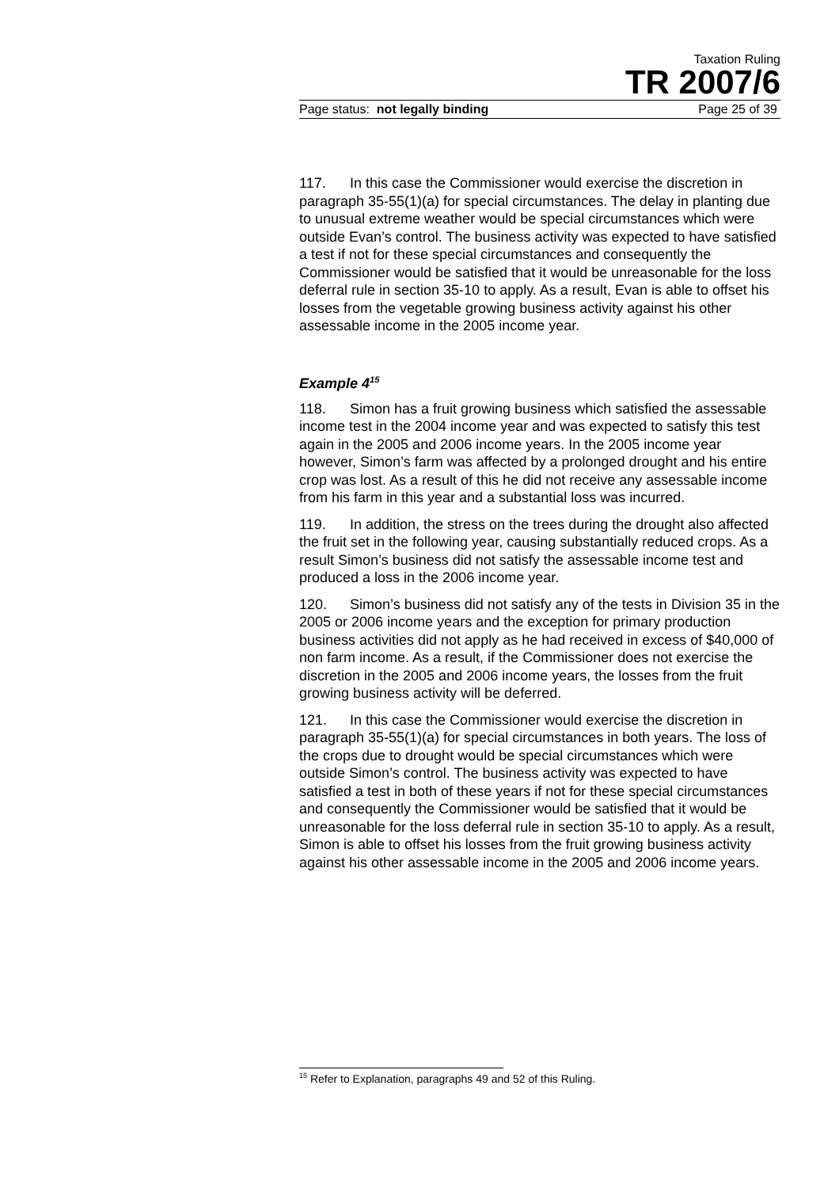Taxation Ruling
TR 2007/6
Page status: not legally binding Page 25 of 39
117. In this case the Commissioner would exercise the discretion in paragraph 35-55(1)(a) for special circumstances. The delay in planting due to unusual extreme weather would be special circumstances which were outside Evan’s control. The business activity was expected to have satisfied a test if not for these special circumstances and consequently the Commissioner would be satisfied that it would be unreasonable for the loss deferral rule in section 35-10 to apply. As a result, Evan is able to offset his losses from the vegetable growing business activity against his other assessable income in the 2005 income year.
Example 4<sup>15</sup>
118. Simon has a fruit growing business which satisfied the assessable income test in the 2004 income year and was expected to satisfy this test again in the 2005 and 2006 income years. In the 2005 income year however, Simon’s farm was affected by a prolonged drought and his entire crop was lost. As a result of this he did not receive any assessable income from his farm in this year and a substantial loss was incurred.
119. In addition, the stress on the trees during the drought also affected the fruit set in the following year, causing substantially reduced crops. As a result Simon’s business did not satisfy the assessable income test and produced a loss in the 2006 income year.
120. Simon’s business did not satisfy any of the tests in Division 35 in the 2005 or 2006 income years and the exception for primary production business activities did not apply as he had received in excess of $40,000 of non farm income. As a result, if the Commissioner does not exercise the discretion in the 2005 and 2006 income years, the losses from the fruit growing business activity will be deferred.
121. In this case the Commissioner would exercise the discretion in paragraph 35-55(1)(a) for special circumstances in both years. The loss of the crops due to drought would be special circumstances which were outside Simon’s control. The business activity was expected to have satisfied a test in both of these years if not for these special circumstances and consequently the Commissioner would be satisfied that it would be unreasonable for the loss deferral rule in section 35-10 to apply. As a result, Simon is able to offset his losses from the fruit growing business activity against his other assessable income in the 2005 and 2006 income years.
<sup>15</sup> Refer to Explanation, paragraphs 49 and 52 of this Ruling.